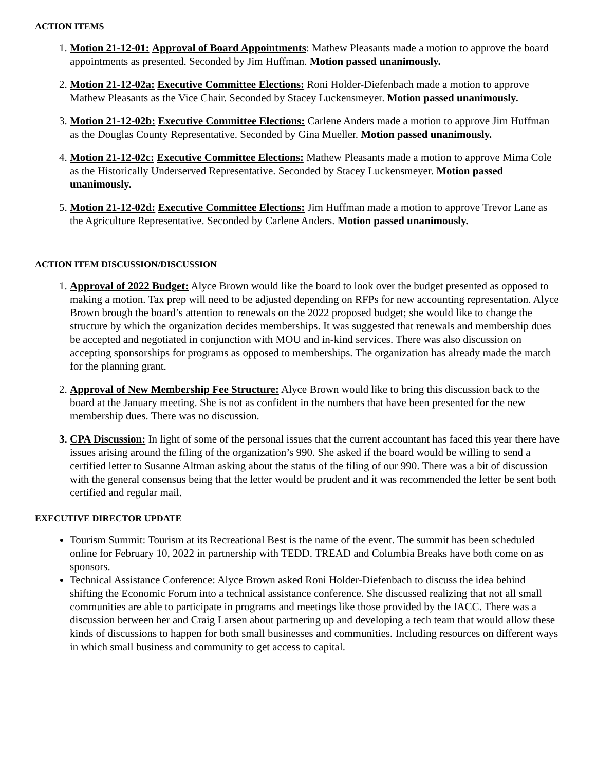ACTION ITEMS
1. Motion 21-12-01: Approval of Board Appointments: Mathew Pleasants made a motion to approve the board appointments as presented. Seconded by Jim Huffman. Motion passed unanimously.
2. Motion 21-12-02a: Executive Committee Elections: Roni Holder-Diefenbach made a motion to approve Mathew Pleasants as the Vice Chair. Seconded by Stacey Luckensmeyer. Motion passed unanimously.
3. Motion 21-12-02b: Executive Committee Elections: Carlene Anders made a motion to approve Jim Huffman as the Douglas County Representative. Seconded by Gina Mueller. Motion passed unanimously.
4. Motion 21-12-02c: Executive Committee Elections: Mathew Pleasants made a motion to approve Mima Cole as the Historically Underserved Representative. Seconded by Stacey Luckensmeyer. Motion passed unanimously.
5. Motion 21-12-02d: Executive Committee Elections: Jim Huffman made a motion to approve Trevor Lane as the Agriculture Representative. Seconded by Carlene Anders. Motion passed unanimously.
ACTION ITEM DISCUSSION/DISCUSSION
1. Approval of 2022 Budget: Alyce Brown would like the board to look over the budget presented as opposed to making a motion. Tax prep will need to be adjusted depending on RFPs for new accounting representation. Alyce Brown brough the board’s attention to renewals on the 2022 proposed budget; she would like to change the structure by which the organization decides memberships. It was suggested that renewals and membership dues be accepted and negotiated in conjunction with MOU and in-kind services. There was also discussion on accepting sponsorships for programs as opposed to memberships. The organization has already made the match for the planning grant.
2. Approval of New Membership Fee Structure: Alyce Brown would like to bring this discussion back to the board at the January meeting. She is not as confident in the numbers that have been presented for the new membership dues. There was no discussion.
3. CPA Discussion: In light of some of the personal issues that the current accountant has faced this year there have issues arising around the filing of the organization’s 990. She asked if the board would be willing to send a certified letter to Susanne Altman asking about the status of the filing of our 990. There was a bit of discussion with the general consensus being that the letter would be prudent and it was recommended the letter be sent both certified and regular mail.
EXECUTIVE DIRECTOR UPDATE
Tourism Summit: Tourism at its Recreational Best is the name of the event. The summit has been scheduled online for February 10, 2022 in partnership with TEDD. TREAD and Columbia Breaks have both come on as sponsors.
Technical Assistance Conference: Alyce Brown asked Roni Holder-Diefenbach to discuss the idea behind shifting the Economic Forum into a technical assistance conference. She discussed realizing that not all small communities are able to participate in programs and meetings like those provided by the IACC. There was a discussion between her and Craig Larsen about partnering up and developing a tech team that would allow these kinds of discussions to happen for both small businesses and communities. Including resources on different ways in which small business and community to get access to capital.